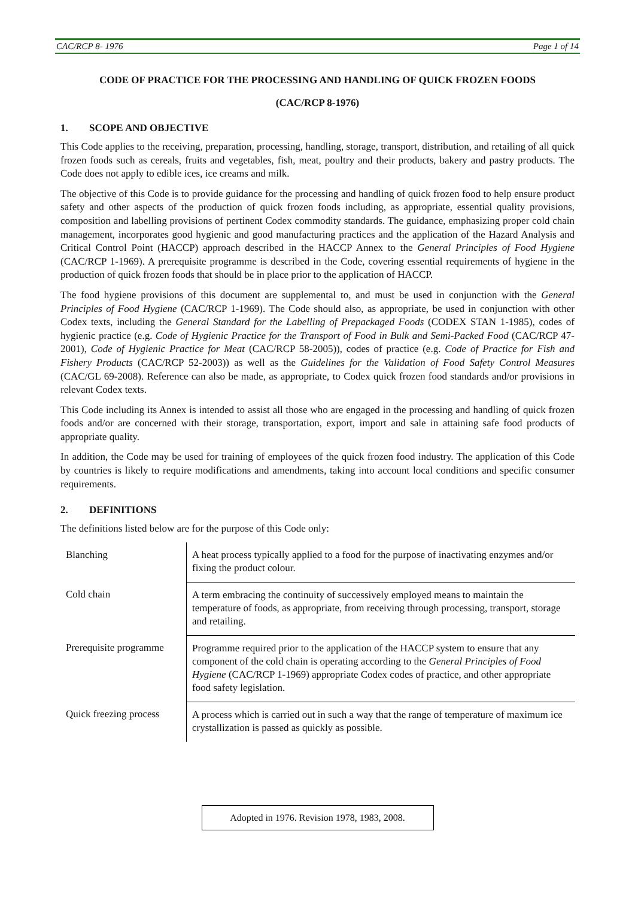CAC/RCP 8- 1976 Page 1 of 14
CODE OF PRACTICE FOR THE PROCESSING AND HANDLING OF QUICK FROZEN FOODS
(CAC/RCP 8-1976)
1. SCOPE AND OBJECTIVE
This Code applies to the receiving, preparation, processing, handling, storage, transport, distribution, and retailing of all quick frozen foods such as cereals, fruits and vegetables, fish, meat, poultry and their products, bakery and pastry products. The Code does not apply to edible ices, ice creams and milk.
The objective of this Code is to provide guidance for the processing and handling of quick frozen food to help ensure product safety and other aspects of the production of quick frozen foods including, as appropriate, essential quality provisions, composition and labelling provisions of pertinent Codex commodity standards. The guidance, emphasizing proper cold chain management, incorporates good hygienic and good manufacturing practices and the application of the Hazard Analysis and Critical Control Point (HACCP) approach described in the HACCP Annex to the General Principles of Food Hygiene (CAC/RCP 1-1969). A prerequisite programme is described in the Code, covering essential requirements of hygiene in the production of quick frozen foods that should be in place prior to the application of HACCP.
The food hygiene provisions of this document are supplemental to, and must be used in conjunction with the General Principles of Food Hygiene (CAC/RCP 1-1969). The Code should also, as appropriate, be used in conjunction with other Codex texts, including the General Standard for the Labelling of Prepackaged Foods (CODEX STAN 1-1985), codes of hygienic practice (e.g. Code of Hygienic Practice for the Transport of Food in Bulk and Semi-Packed Food (CAC/RCP 47-2001), Code of Hygienic Practice for Meat (CAC/RCP 58-2005)), codes of practice (e.g. Code of Practice for Fish and Fishery Products (CAC/RCP 52-2003)) as well as the Guidelines for the Validation of Food Safety Control Measures (CAC/GL 69-2008). Reference can also be made, as appropriate, to Codex quick frozen food standards and/or provisions in relevant Codex texts.
This Code including its Annex is intended to assist all those who are engaged in the processing and handling of quick frozen foods and/or are concerned with their storage, transportation, export, import and sale in attaining safe food products of appropriate quality.
In addition, the Code may be used for training of employees of the quick frozen food industry. The application of this Code by countries is likely to require modifications and amendments, taking into account local conditions and specific consumer requirements.
2. DEFINITIONS
The definitions listed below are for the purpose of this Code only:
| Blanching | A heat process typically applied to a food for the purpose of inactivating enzymes and/or fixing the product colour. |
| Cold chain | A term embracing the continuity of successively employed means to maintain the temperature of foods, as appropriate, from receiving through processing, transport, storage and retailing. |
| Prerequisite programme | Programme required prior to the application of the HACCP system to ensure that any component of the cold chain is operating according to the General Principles of Food Hygiene (CAC/RCP 1-1969) appropriate Codex codes of practice, and other appropriate food safety legislation. |
| Quick freezing process | A process which is carried out in such a way that the range of temperature of maximum ice crystallization is passed as quickly as possible. |
Adopted in 1976. Revision 1978, 1983, 2008.